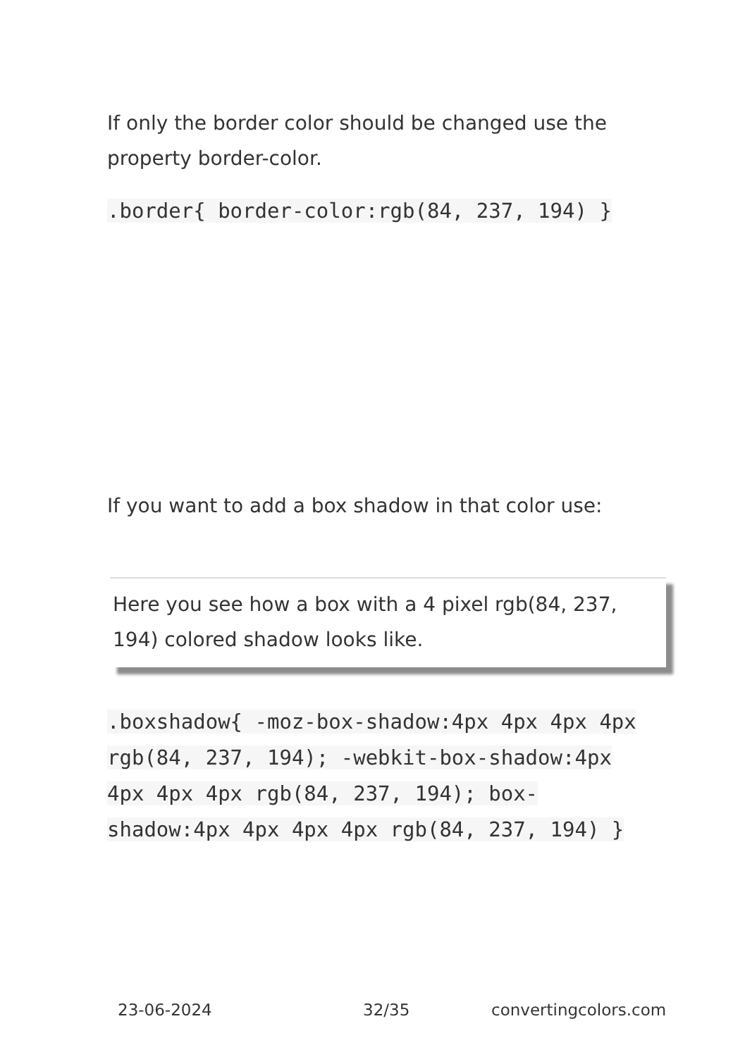If only the border color should be changed use the property border-color.
.border{ border-color:rgb(84, 237, 194) }
If you want to add a box shadow in that color use:
Here you see how a box with a 4 pixel rgb(84, 237, 194) colored shadow looks like.
.boxshadow{ -moz-box-shadow:4px 4px 4px 4px rgb(84, 237, 194); -webkit-box-shadow:4px 4px 4px 4px rgb(84, 237, 194); box-shadow:4px 4px 4px 4px rgb(84, 237, 194) }
23-06-2024 32/35 convertingcolors.com